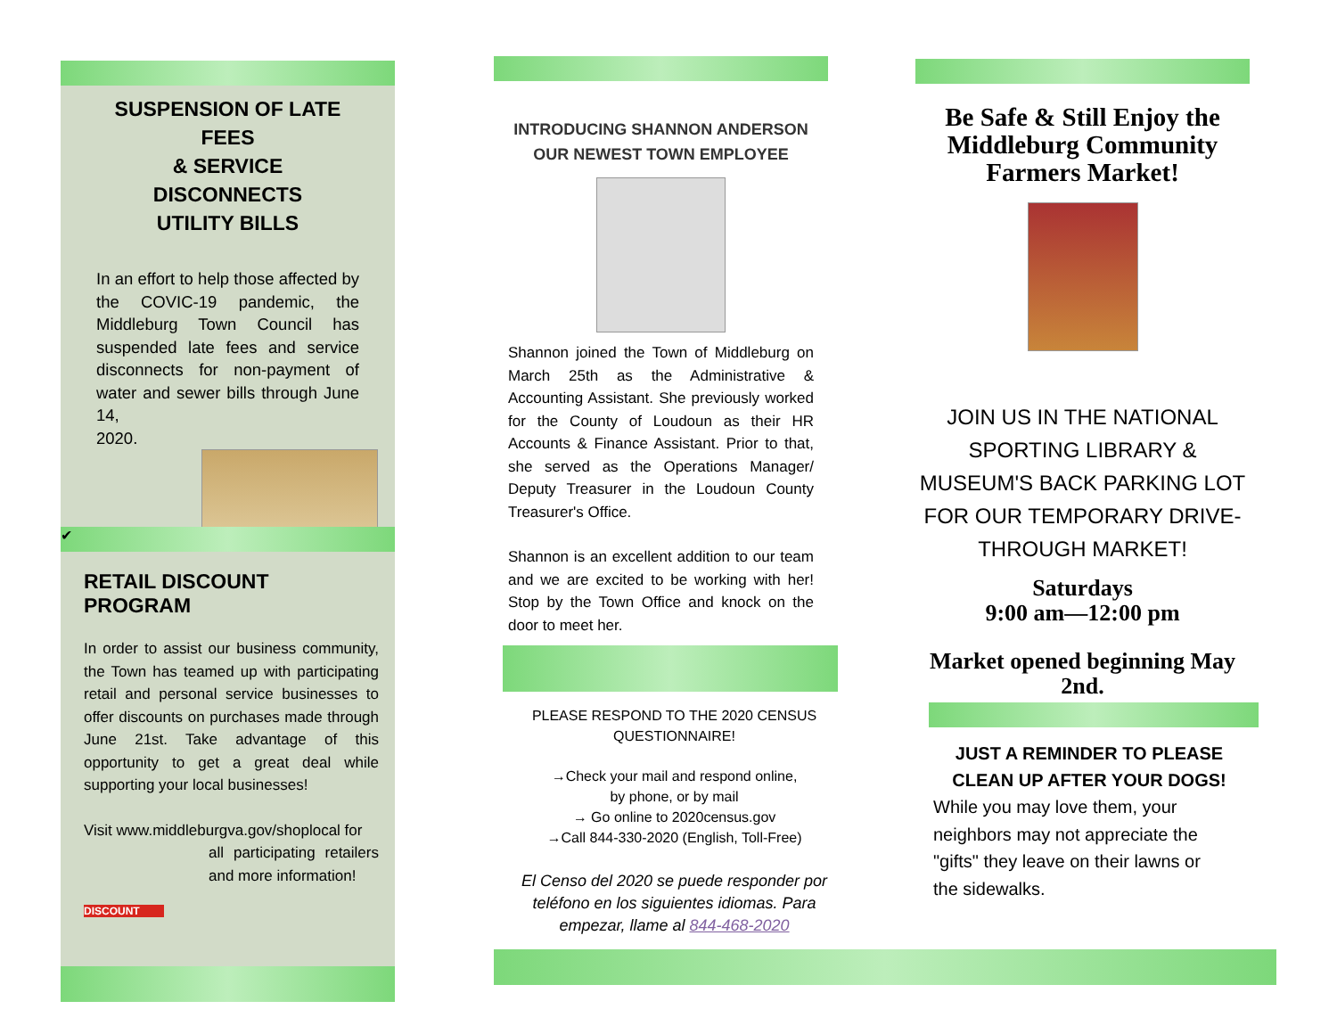SUSPENSION OF LATE FEES
& SERVICE DISCONNECTS
UTILITY BILLS
In an effort to help those affected by the COVIC-19 pandemic, the Middleburg Town Council has suspended late fees and service disconnects for non-payment of water and sewer bills through June 14,
2020.
✔
RETAIL DISCOUNT PROGRAM
In order to assist our business community, the Town has teamed up with participating retail and personal service businesses to offer discounts on purchases made through June 21st. Take advantage of this opportunity to get a great deal while supporting your local businesses!
Visit www.middleburgva.gov/shoplocal for
all participating retailers and more information!
DISCOUNT
INTRODUCING SHANNON ANDERSON
OUR NEWEST TOWN EMPLOYEE
Shannon joined the Town of Middleburg on March 25th as the Administrative & Accounting Assistant. She previously worked for the County of Loudoun as their HR Accounts & Finance Assistant. Prior to that, she served as the Operations Manager/ Deputy Treasurer in the Loudoun County Treasurer's Office.
Shannon is an excellent addition to our team and we are excited to be working with her! Stop by the Town Office and knock on the door to meet her.
PLEASE RESPOND TO THE 2020 CENSUS QUESTIONNAIRE!
→Check your mail and respond online,
by phone, or by mail
→ Go online to 2020census.gov
→Call 844-330-2020 (English, Toll-Free)
El Censo del 2020 se puede responder por teléfono en los siguientes idiomas. Para empezar, llame al 844-468-2020
Be Safe & Still Enjoy the Middleburg Community Farmers Market!
JOIN US IN THE NATIONAL SPORTING LIBRARY & MUSEUM'S BACK PARKING LOT FOR OUR TEMPORARY DRIVE-THROUGH MARKET!
Saturdays
9:00 am—12:00 pm
Market opened beginning May 2nd.
JUST A REMINDER TO PLEASE CLEAN UP AFTER YOUR DOGS!
While you may love them, your neighbors may not appreciate the "gifts" they leave on their lawns or the sidewalks.